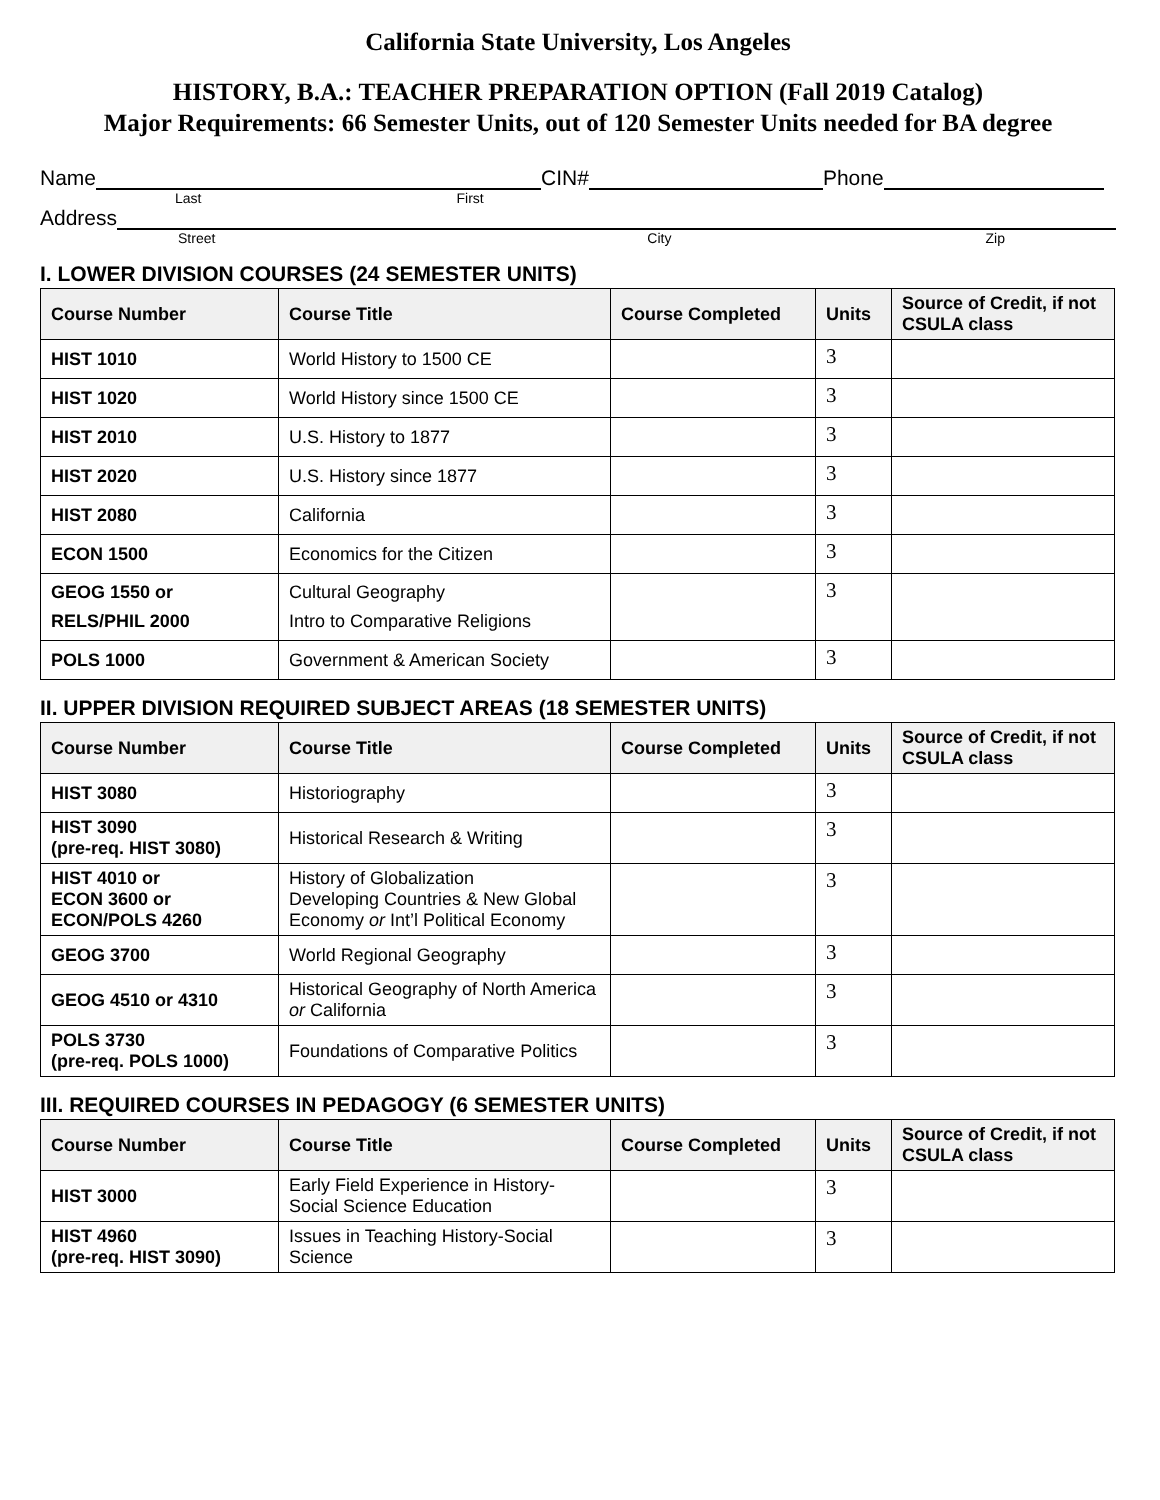California State University, Los Angeles
HISTORY, B.A.: TEACHER PREPARATION OPTION (Fall 2019 Catalog)
Major Requirements: 66 Semester Units, out of 120 Semester Units needed for BA degree
Name CIN# Phone
Last First
Address
Street City Zip
I. LOWER DIVISION COURSES (24 SEMESTER UNITS)
| Course Number | Course Title | Course Completed | Units | Source of Credit, if not CSULA class |
| --- | --- | --- | --- | --- |
| HIST 1010 | World History to 1500 CE | | 3 | |
| HIST 1020 | World History since 1500 CE | | 3 | |
| HIST 2010 | U.S. History to 1877 | | 3 | |
| HIST 2020 | U.S. History since 1877 | | 3 | |
| HIST 2080 | California | | 3 | |
| ECON 1500 | Economics for the Citizen | | 3 | |
| GEOG 1550 or RELS/PHIL 2000 | Cultural Geography Intro to Comparative Religions | | 3 | |
| POLS 1000 | Government & American Society | | 3 | |
II. UPPER DIVISION REQUIRED SUBJECT AREAS (18 SEMESTER UNITS)
| Course Number | Course Title | Course Completed | Units | Source of Credit, if not CSULA class |
| --- | --- | --- | --- | --- |
| HIST 3080 | Historiography | | 3 | |
| HIST 3090 (pre-req. HIST 3080) | Historical Research & Writing | | 3 | |
| HIST 4010 or ECON 3600 or ECON/POLS 4260 | History of Globalization Developing Countries & New Global Economy or Int’l Political Economy | | 3 | |
| GEOG 3700 | World Regional Geography | | 3 | |
| GEOG 4510 or 4310 | Historical Geography of North America or California | | 3 | |
| POLS 3730 (pre-req. POLS 1000) | Foundations of Comparative Politics | | 3 | |
III. REQUIRED COURSES IN PEDAGOGY (6 SEMESTER UNITS)
| Course Number | Course Title | Course Completed | Units | Source of Credit, if not CSULA class |
| --- | --- | --- | --- | --- |
| HIST 3000 | Early Field Experience in History-Social Science Education | | 3 | |
| HIST 4960 (pre-req. HIST 3090) | Issues in Teaching History-Social Science | | 3 | |